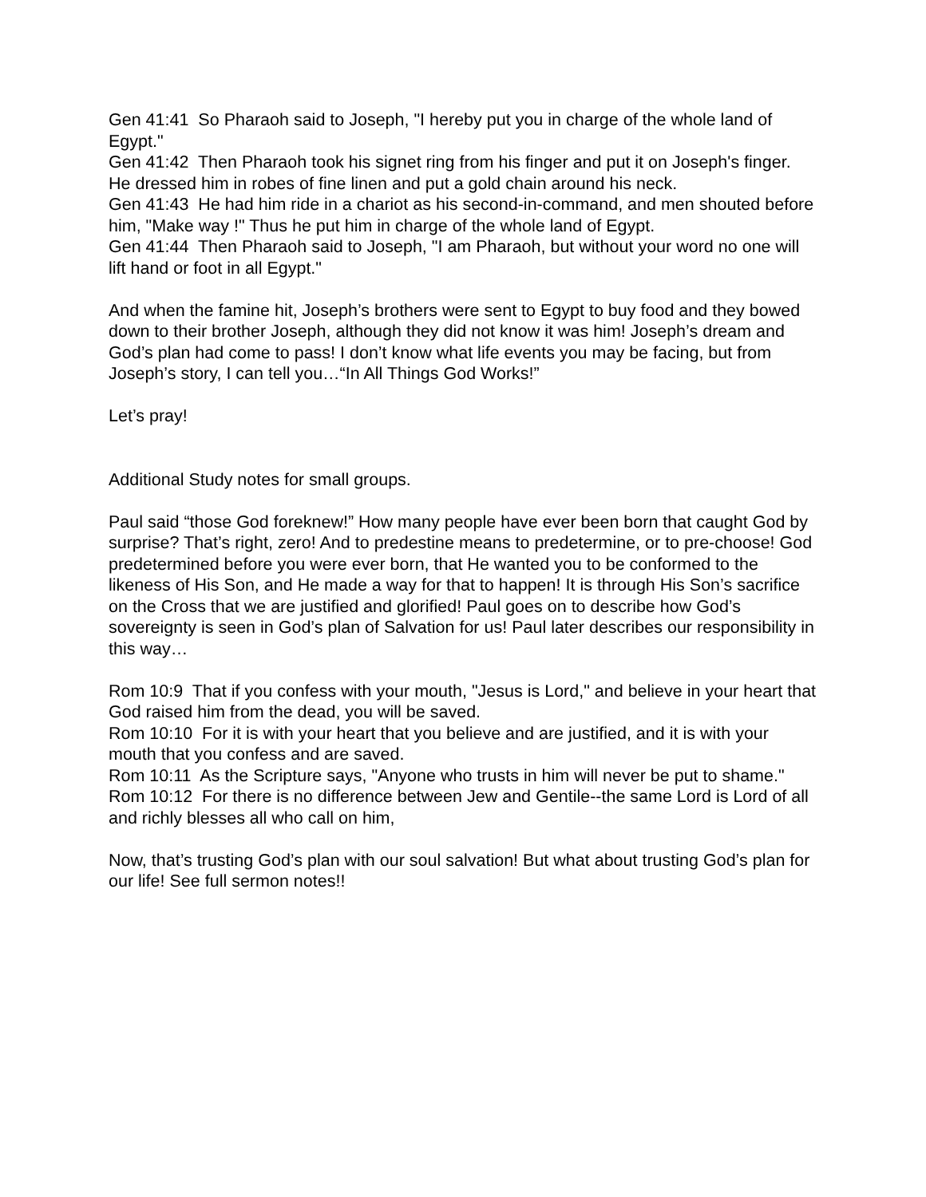Gen 41:41 So Pharaoh said to Joseph, "I hereby put you in charge of the whole land of Egypt."
Gen 41:42 Then Pharaoh took his signet ring from his finger and put it on Joseph's finger. He dressed him in robes of fine linen and put a gold chain around his neck.
Gen 41:43 He had him ride in a chariot as his second-in-command, and men shouted before him, "Make way !" Thus he put him in charge of the whole land of Egypt.
Gen 41:44 Then Pharaoh said to Joseph, "I am Pharaoh, but without your word no one will lift hand or foot in all Egypt."
And when the famine hit, Joseph’s brothers were sent to Egypt to buy food and they bowed down to their brother Joseph, although they did not know it was him! Joseph’s dream and God’s plan had come to pass! I don’t know what life events you may be facing, but from Joseph’s story, I can tell you…“In All Things God Works!”
Let’s pray!
Additional Study notes for small groups.
Paul said “those God foreknew!” How many people have ever been born that caught God by surprise? That’s right, zero! And to predestine means to predetermine, or to pre-choose! God predetermined before you were ever born, that He wanted you to be conformed to the likeness of His Son, and He made a way for that to happen! It is through His Son’s sacrifice on the Cross that we are justified and glorified! Paul goes on to describe how God’s sovereignty is seen in God’s plan of Salvation for us! Paul later describes our responsibility in this way…
Rom 10:9 That if you confess with your mouth, "Jesus is Lord," and believe in your heart that God raised him from the dead, you will be saved.
Rom 10:10 For it is with your heart that you believe and are justified, and it is with your mouth that you confess and are saved.
Rom 10:11 As the Scripture says, "Anyone who trusts in him will never be put to shame."
Rom 10:12 For there is no difference between Jew and Gentile--the same Lord is Lord of all and richly blesses all who call on him,
Now, that’s trusting God’s plan with our soul salvation! But what about trusting God’s plan for our life! See full sermon notes!!